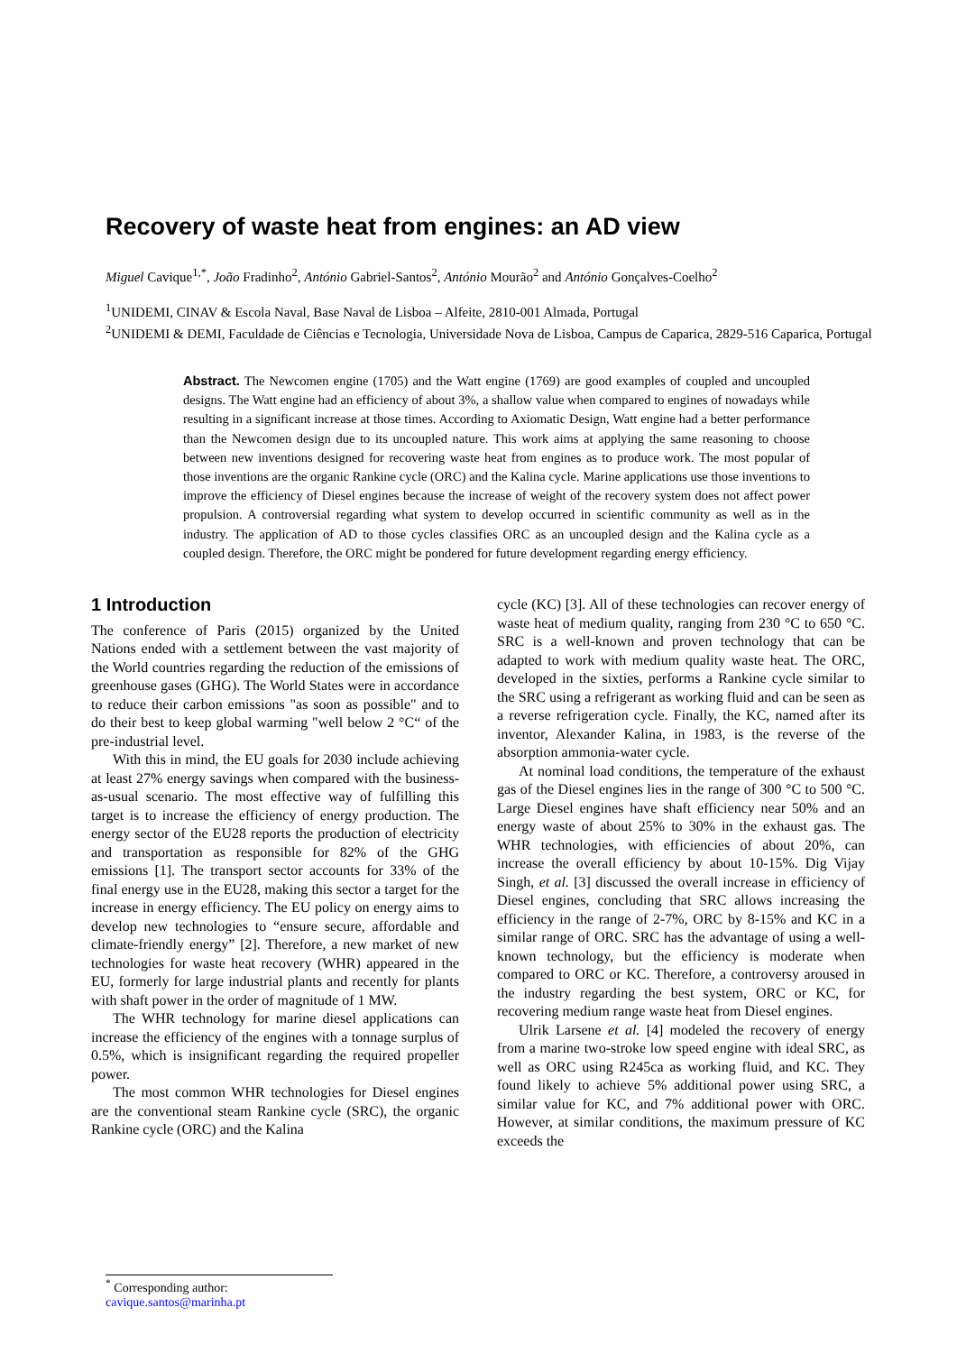Recovery of waste heat from engines: an AD view
Miguel Cavique<sup>1,*</sup>, João Fradinho<sup>2</sup>, António Gabriel-Santos<sup>2</sup>, António Mourão<sup>2</sup> and António Gonçalves-Coelho<sup>2</sup>
<sup>1</sup> UNIDEMI, CINAV & Escola Naval, Base Naval de Lisboa – Alfeite, 2810-001 Almada, Portugal
<sup>2</sup> UNIDEMI & DEMI, Faculdade de Ciências e Tecnologia, Universidade Nova de Lisboa, Campus de Caparica, 2829-516 Caparica, Portugal
Abstract. The Newcomen engine (1705) and the Watt engine (1769) are good examples of coupled and uncoupled designs. The Watt engine had an efficiency of about 3%, a shallow value when compared to engines of nowadays while resulting in a significant increase at those times. According to Axiomatic Design, Watt engine had a better performance than the Newcomen design due to its uncoupled nature. This work aims at applying the same reasoning to choose between new inventions designed for recovering waste heat from engines as to produce work. The most popular of those inventions are the organic Rankine cycle (ORC) and the Kalina cycle. Marine applications use those inventions to improve the efficiency of Diesel engines because the increase of weight of the recovery system does not affect power propulsion. A controversial regarding what system to develop occurred in scientific community as well as in the industry. The application of AD to those cycles classifies ORC as an uncoupled design and the Kalina cycle as a coupled design. Therefore, the ORC might be pondered for future development regarding energy efficiency.
1 Introduction
The conference of Paris (2015) organized by the United Nations ended with a settlement between the vast majority of the World countries regarding the reduction of the emissions of greenhouse gases (GHG). The World States were in accordance to reduce their carbon emissions "as soon as possible" and to do their best to keep global warming "well below 2 °C“ of the pre-industrial level.
With this in mind, the EU goals for 2030 include achieving at least 27% energy savings when compared with the business-as-usual scenario. The most effective way of fulfilling this target is to increase the efficiency of energy production. The energy sector of the EU28 reports the production of electricity and transportation as responsible for 82% of the GHG emissions [1]. The transport sector accounts for 33% of the final energy use in the EU28, making this sector a target for the increase in energy efficiency. The EU policy on energy aims to develop new technologies to “ensure secure, affordable and climate-friendly energy” [2]. Therefore, a new market of new technologies for waste heat recovery (WHR) appeared in the EU, formerly for large industrial plants and recently for plants with shaft power in the order of magnitude of 1 MW.
The WHR technology for marine diesel applications can increase the efficiency of the engines with a tonnage surplus of 0.5%, which is insignificant regarding the required propeller power.
The most common WHR technologies for Diesel engines are the conventional steam Rankine cycle (SRC), the organic Rankine cycle (ORC) and the Kalina
cycle (KC) [3]. All of these technologies can recover energy of waste heat of medium quality, ranging from 230 °C to 650 °C. SRC is a well-known and proven technology that can be adapted to work with medium quality waste heat. The ORC, developed in the sixties, performs a Rankine cycle similar to the SRC using a refrigerant as working fluid and can be seen as a reverse refrigeration cycle. Finally, the KC, named after its inventor, Alexander Kalina, in 1983, is the reverse of the absorption ammonia-water cycle.
At nominal load conditions, the temperature of the exhaust gas of the Diesel engines lies in the range of 300 °C to 500 °C. Large Diesel engines have shaft efficiency near 50% and an energy waste of about 25% to 30% in the exhaust gas. The WHR technologies, with efficiencies of about 20%, can increase the overall efficiency by about 10-15%. Dig Vijay Singh, et al. [3] discussed the overall increase in efficiency of Diesel engines, concluding that SRC allows increasing the efficiency in the range of 2-7%, ORC by 8-15% and KC in a similar range of ORC. SRC has the advantage of using a well-known technology, but the efficiency is moderate when compared to ORC or KC. Therefore, a controversy aroused in the industry regarding the best system, ORC or KC, for recovering medium range waste heat from Diesel engines.
Ulrik Larsene et al. [4] modeled the recovery of energy from a marine two-stroke low speed engine with ideal SRC, as well as ORC using R245ca as working fluid, and KC. They found likely to achieve 5% additional power using SRC, a similar value for KC, and 7% additional power with ORC. However, at similar conditions, the maximum pressure of KC exceeds the
<sup>*</sup> Corresponding author: cavique.santos@marinha.pt